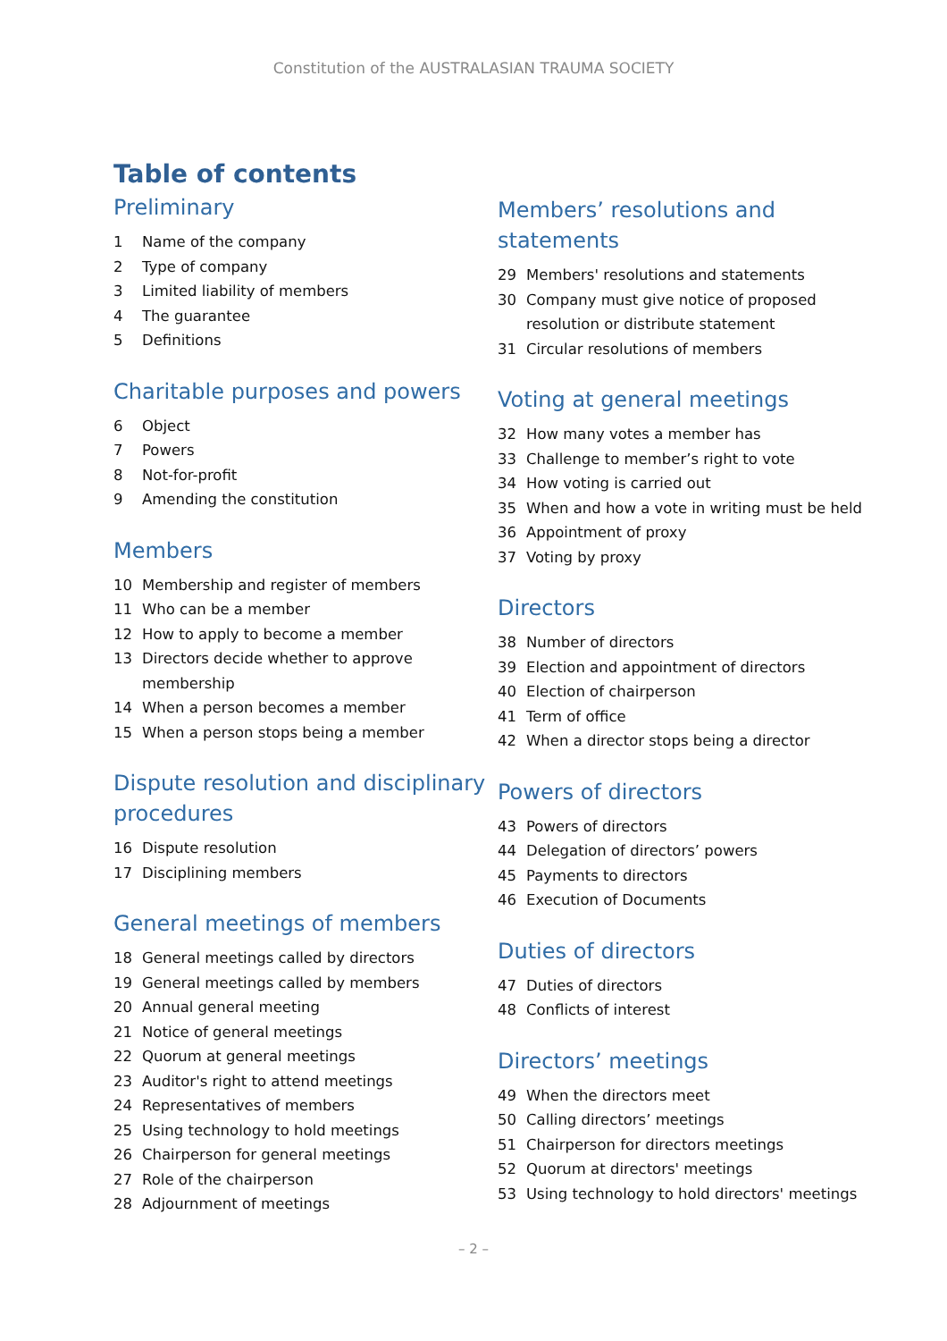Constitution of the AUSTRALASIAN TRAUMA SOCIETY
Table of contents
Preliminary
1 Name of the company
2 Type of company
3 Limited liability of members
4 The guarantee
5 Definitions
Charitable purposes and powers
6 Object
7 Powers
8 Not-for-profit
9 Amending the constitution
Members
10 Membership and register of members
11 Who can be a member
12 How to apply to become a member
13 Directors decide whether to approve membership
14 When a person becomes a member
15 When a person stops being a member
Dispute resolution and disciplinary procedures
16 Dispute resolution
17 Disciplining members
General meetings of members
18 General meetings called by directors
19 General meetings called by members
20 Annual general meeting
21 Notice of general meetings
22 Quorum at general meetings
23 Auditor's right to attend meetings
24 Representatives of members
25 Using technology to hold meetings
26 Chairperson for general meetings
27 Role of the chairperson
28 Adjournment of meetings
Members’ resolutions and statements
29 Members' resolutions and statements
30 Company must give notice of proposed resolution or distribute statement
31 Circular resolutions of members
Voting at general meetings
32 How many votes a member has
33 Challenge to member’s right to vote
34 How voting is carried out
35 When and how a vote in writing must be held
36 Appointment of proxy
37 Voting by proxy
Directors
38 Number of directors
39 Election and appointment of directors
40 Election of chairperson
41 Term of office
42 When a director stops being a director
Powers of directors
43 Powers of directors
44 Delegation of directors’ powers
45 Payments to directors
46 Execution of Documents
Duties of directors
47 Duties of directors
48 Conflicts of interest
Directors’ meetings
49 When the directors meet
50 Calling directors’ meetings
51 Chairperson for directors meetings
52 Quorum at directors' meetings
53 Using technology to hold directors' meetings
– 2 –